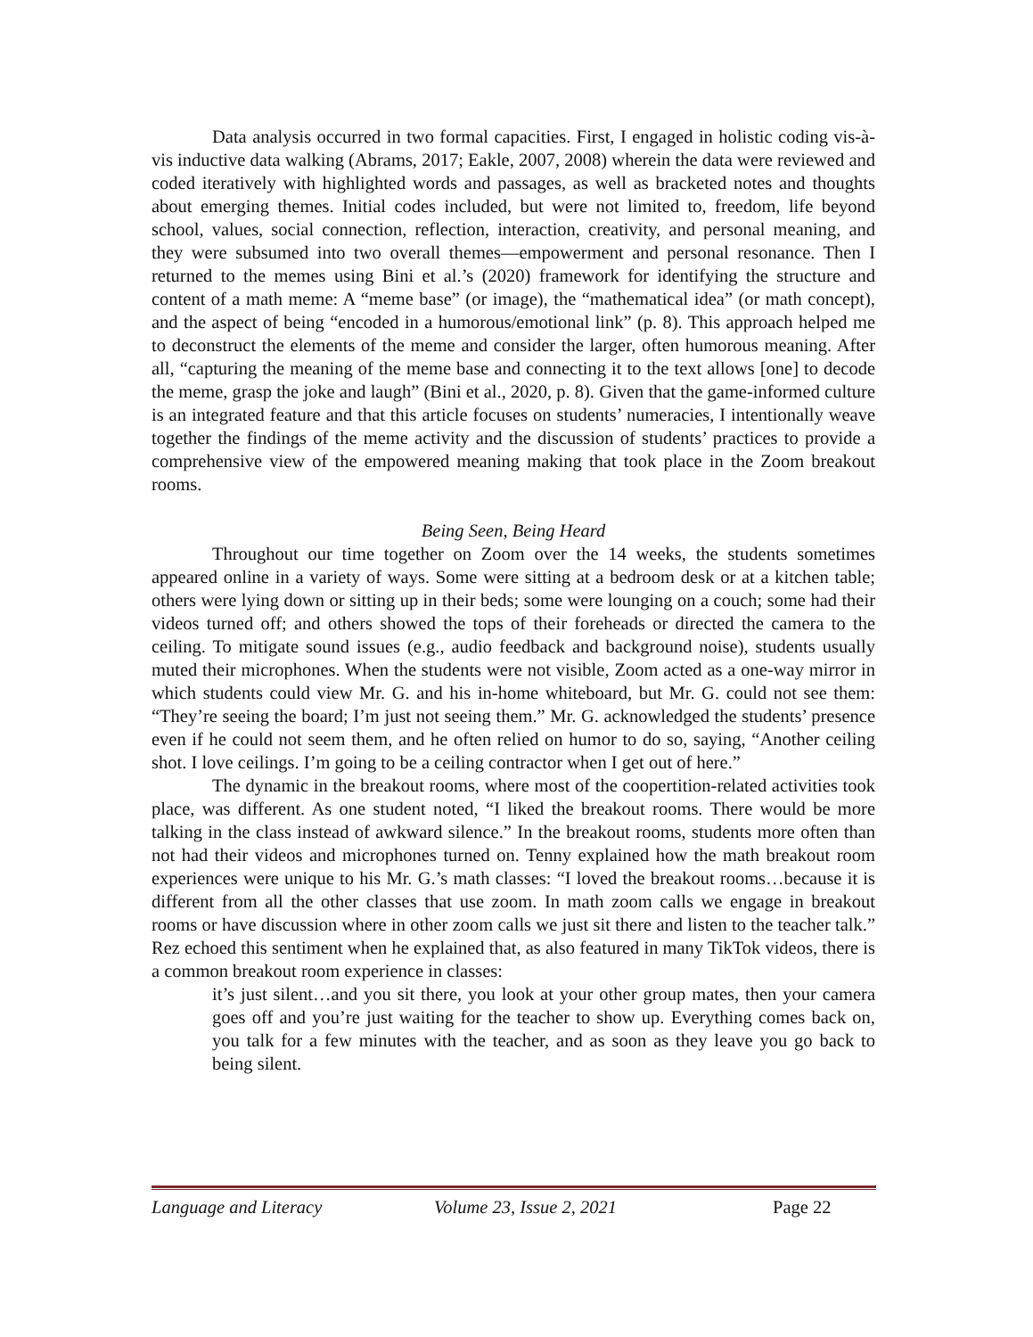Data analysis occurred in two formal capacities. First, I engaged in holistic coding vis-à-vis inductive data walking (Abrams, 2017; Eakle, 2007, 2008) wherein the data were reviewed and coded iteratively with highlighted words and passages, as well as bracketed notes and thoughts about emerging themes. Initial codes included, but were not limited to, freedom, life beyond school, values, social connection, reflection, interaction, creativity, and personal meaning, and they were subsumed into two overall themes—empowerment and personal resonance. Then I returned to the memes using Bini et al.’s (2020) framework for identifying the structure and content of a math meme: A “meme base” (or image), the “mathematical idea” (or math concept), and the aspect of being “encoded in a humorous/emotional link” (p. 8). This approach helped me to deconstruct the elements of the meme and consider the larger, often humorous meaning. After all, “capturing the meaning of the meme base and connecting it to the text allows [one] to decode the meme, grasp the joke and laugh” (Bini et al., 2020, p. 8). Given that the game-informed culture is an integrated feature and that this article focuses on students’ numeracies, I intentionally weave together the findings of the meme activity and the discussion of students’ practices to provide a comprehensive view of the empowered meaning making that took place in the Zoom breakout rooms.
Being Seen, Being Heard
Throughout our time together on Zoom over the 14 weeks, the students sometimes appeared online in a variety of ways. Some were sitting at a bedroom desk or at a kitchen table; others were lying down or sitting up in their beds; some were lounging on a couch; some had their videos turned off; and others showed the tops of their foreheads or directed the camera to the ceiling. To mitigate sound issues (e.g., audio feedback and background noise), students usually muted their microphones. When the students were not visible, Zoom acted as a one-way mirror in which students could view Mr. G. and his in-home whiteboard, but Mr. G. could not see them: “They’re seeing the board; I’m just not seeing them.” Mr. G. acknowledged the students’ presence even if he could not seem them, and he often relied on humor to do so, saying, “Another ceiling shot. I love ceilings. I’m going to be a ceiling contractor when I get out of here.”
The dynamic in the breakout rooms, where most of the coopertition-related activities took place, was different. As one student noted, “I liked the breakout rooms. There would be more talking in the class instead of awkward silence.” In the breakout rooms, students more often than not had their videos and microphones turned on. Tenny explained how the math breakout room experiences were unique to his Mr. G.’s math classes: “I loved the breakout rooms…because it is different from all the other classes that use zoom. In math zoom calls we engage in breakout rooms or have discussion where in other zoom calls we just sit there and listen to the teacher talk.” Rez echoed this sentiment when he explained that, as also featured in many TikTok videos, there is a common breakout room experience in classes:
it’s just silent…and you sit there, you look at your other group mates, then your camera goes off and you’re just waiting for the teacher to show up. Everything comes back on, you talk for a few minutes with the teacher, and as soon as they leave you go back to being silent.
Language and Literacy Volume 23, Issue 2, 2021 Page 22